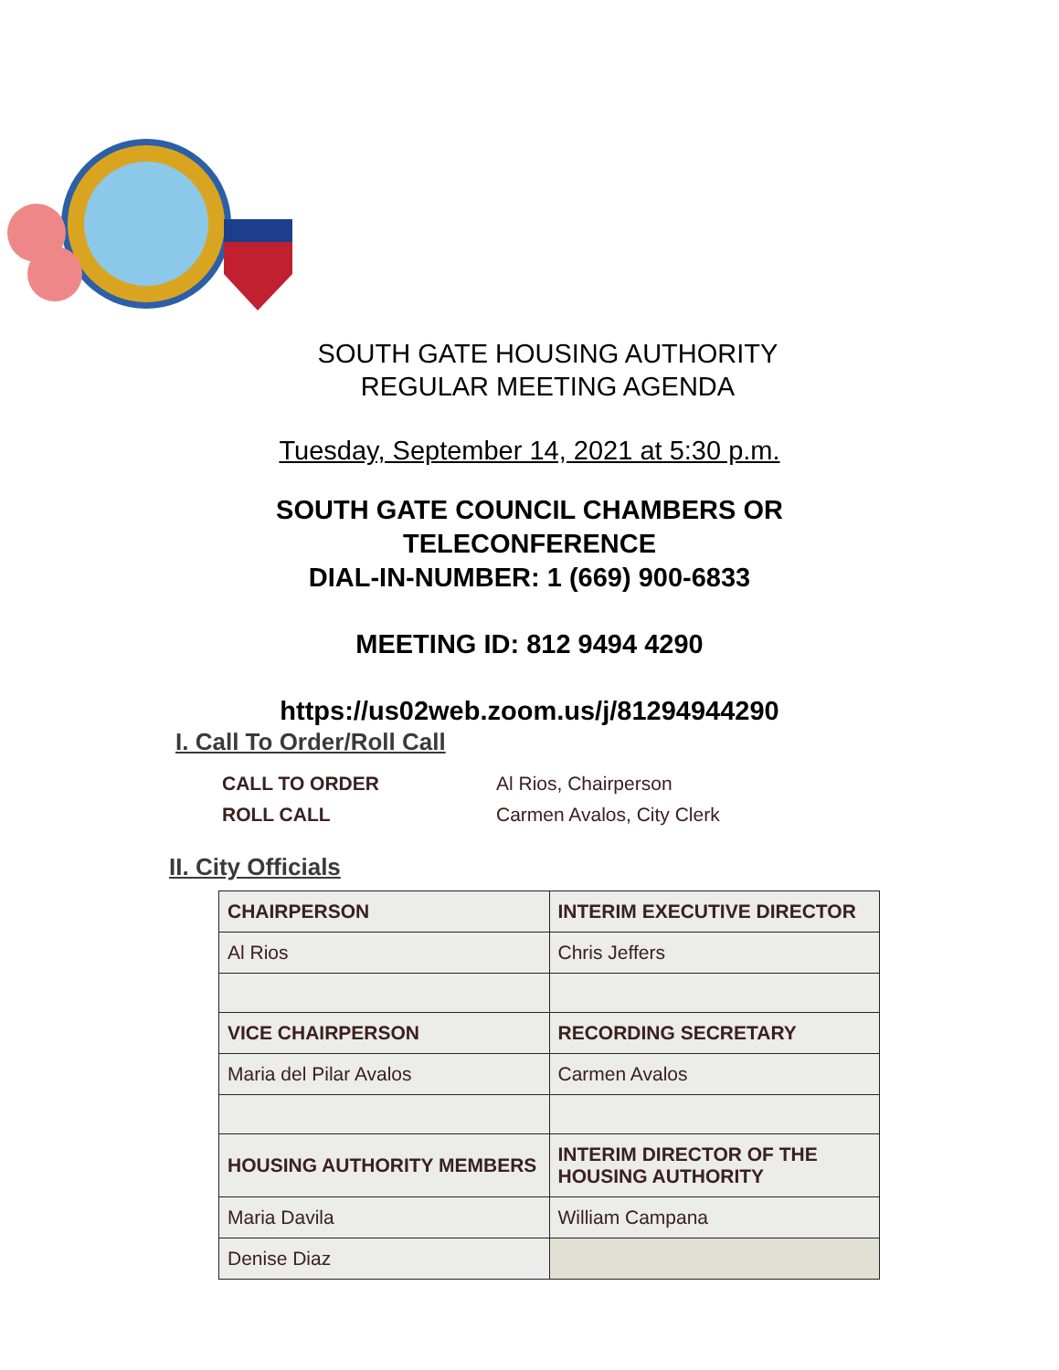SOUTH GATE HOUSING AUTHORITY
REGULAR MEETING AGENDA
Tuesday, September 14, 2021 at 5:30 p.m.
SOUTH GATE COUNCIL CHAMBERS OR
TELECONFERENCE
DIAL-IN-NUMBER: 1 (669) 900-6833
MEETING ID: 812 9494 4290
https://us02web.zoom.us/j/81294944290
I. Call To Order/Roll Call
CALL TO ORDER Al Rios, Chairperson ROLL CALL Carmen Avalos, City Clerk
II. City Officials
| CHAIRPERSON | INTERIM EXECUTIVE DIRECTOR |
| Al Rios | Chris Jeffers |
| VICE CHAIRPERSON | RECORDING SECRETARY |
| Maria del Pilar Avalos | Carmen Avalos |
| HOUSING AUTHORITY MEMBERS | INTERIM DIRECTOR OF THE HOUSING AUTHORITY |
| Maria Davila | William Campana |
| Denise Diaz | |